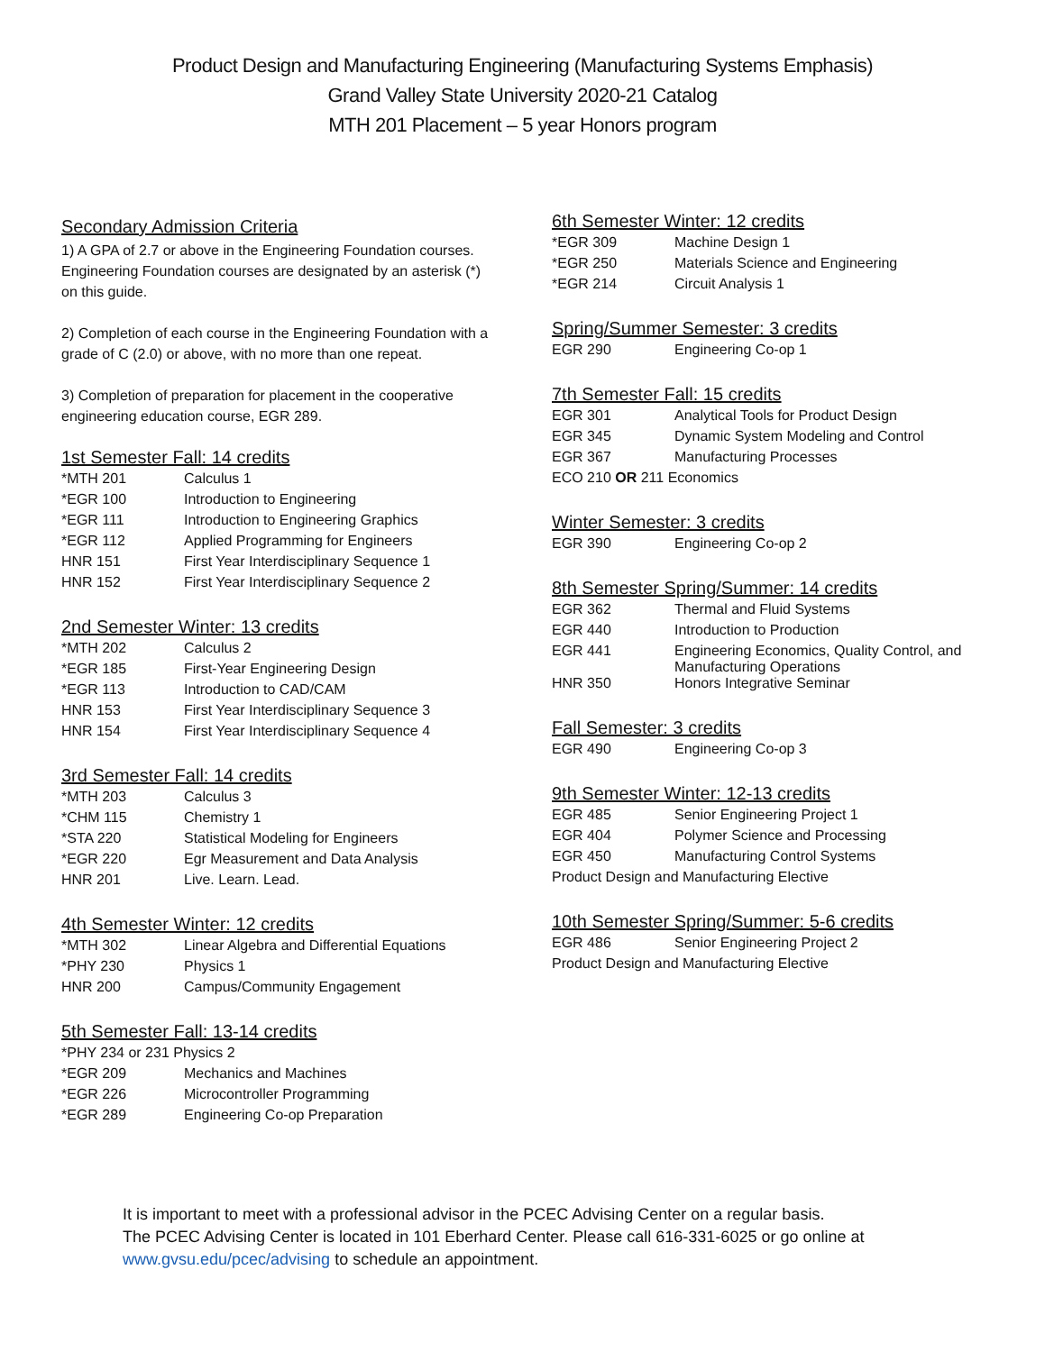Product Design and Manufacturing Engineering (Manufacturing Systems Emphasis)
Grand Valley State University 2020-21 Catalog
MTH 201 Placement – 5 year Honors program
Secondary Admission Criteria
1) A GPA of 2.7 or above in the Engineering Foundation courses. Engineering Foundation courses are designated by an asterisk (*) on this guide.
2) Completion of each course in the Engineering Foundation with a grade of C (2.0) or above, with no more than one repeat.
3) Completion of preparation for placement in the cooperative engineering education course, EGR 289.
1st Semester Fall: 14 credits
| *MTH 201 | Calculus 1 |
| *EGR 100 | Introduction to Engineering |
| *EGR 111 | Introduction to Engineering Graphics |
| *EGR 112 | Applied Programming for Engineers |
| HNR 151 | First Year Interdisciplinary Sequence 1 |
| HNR 152 | First Year Interdisciplinary Sequence 2 |
2nd Semester Winter: 13 credits
| *MTH 202 | Calculus 2 |
| *EGR 185 | First-Year Engineering Design |
| *EGR 113 | Introduction to CAD/CAM |
| HNR 153 | First Year Interdisciplinary Sequence 3 |
| HNR 154 | First Year Interdisciplinary Sequence 4 |
3rd Semester Fall: 14 credits
| *MTH 203 | Calculus 3 |
| *CHM 115 | Chemistry 1 |
| *STA 220 | Statistical Modeling for Engineers |
| *EGR 220 | Egr Measurement and Data Analysis |
| HNR 201 | Live. Learn. Lead. |
4th Semester Winter: 12 credits
| *MTH 302 | Linear Algebra and Differential Equations |
| *PHY 230 | Physics 1 |
| HNR 200 | Campus/Community Engagement |
5th Semester Fall: 13-14 credits
| *PHY 234 or 231 Physics 2 | |
| *EGR 209 | Mechanics and Machines |
| *EGR 226 | Microcontroller Programming |
| *EGR 289 | Engineering Co-op Preparation |
6th Semester Winter: 12 credits
| *EGR 309 | Machine Design 1 |
| *EGR 250 | Materials Science and Engineering |
| *EGR 214 | Circuit Analysis 1 |
Spring/Summer Semester: 3 credits
| EGR 290 | Engineering Co-op 1 |
7th Semester Fall: 15 credits
| EGR 301 | Analytical Tools for Product Design |
| EGR 345 | Dynamic System Modeling and Control |
| EGR 367 | Manufacturing Processes |
| ECO 210 OR 211 Economics | |
Winter Semester: 3 credits
| EGR 390 | Engineering Co-op 2 |
8th Semester Spring/Summer: 14 credits
| EGR 362 | Thermal and Fluid Systems |
| EGR 440 | Introduction to Production |
| EGR 441 | Engineering Economics, Quality Control, and Manufacturing Operations |
| HNR 350 | Honors Integrative Seminar |
Fall Semester: 3 credits
| EGR 490 | Engineering Co-op 3 |
9th Semester Winter: 12-13 credits
| EGR 485 | Senior Engineering Project 1 |
| EGR 404 | Polymer Science and Processing |
| EGR 450 | Manufacturing Control Systems |
| Product Design and Manufacturing Elective | |
10th Semester Spring/Summer: 5-6 credits
| EGR 486 | Senior Engineering Project 2 |
| Product Design and Manufacturing Elective | |
It is important to meet with a professional advisor in the PCEC Advising Center on a regular basis.
The PCEC Advising Center is located in 101 Eberhard Center. Please call 616-331-6025 or go online at
www.gvsu.edu/pcec/advising to schedule an appointment.